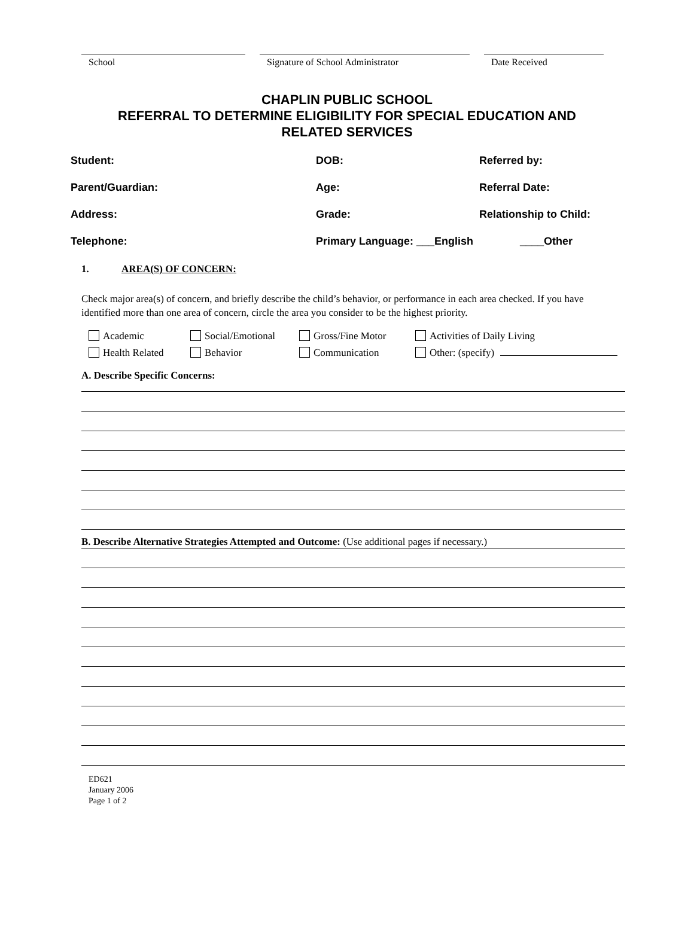School Signature of School Administrator Date Received
CHAPLIN PUBLIC SCHOOL
REFERRAL TO DETERMINE ELIGIBILITY FOR SPECIAL EDUCATION AND
RELATED SERVICES
Student:
DOB:
Referred by:
Parent/Guardian:
Age:
Referral Date:
Address:
Grade:
Relationship to Child:
Telephone:
Primary Language: ___English
____Other
1. AREA(S) OF CONCERN:
Check major area(s) of concern, and briefly describe the child’s behavior, or performance in each area checked. If you have identified more than one area of concern, circle the area you consider to be the highest priority.
Academic
Social/Emotional
Gross/Fine Motor
Activities of Daily Living
Health Related
Behavior
Communication
Other: (specify)
A. Describe Specific Concerns:
B. Describe Alternative Strategies Attempted and Outcome: (Use additional pages if necessary.)
ED621
January 2006
Page 1 of 2